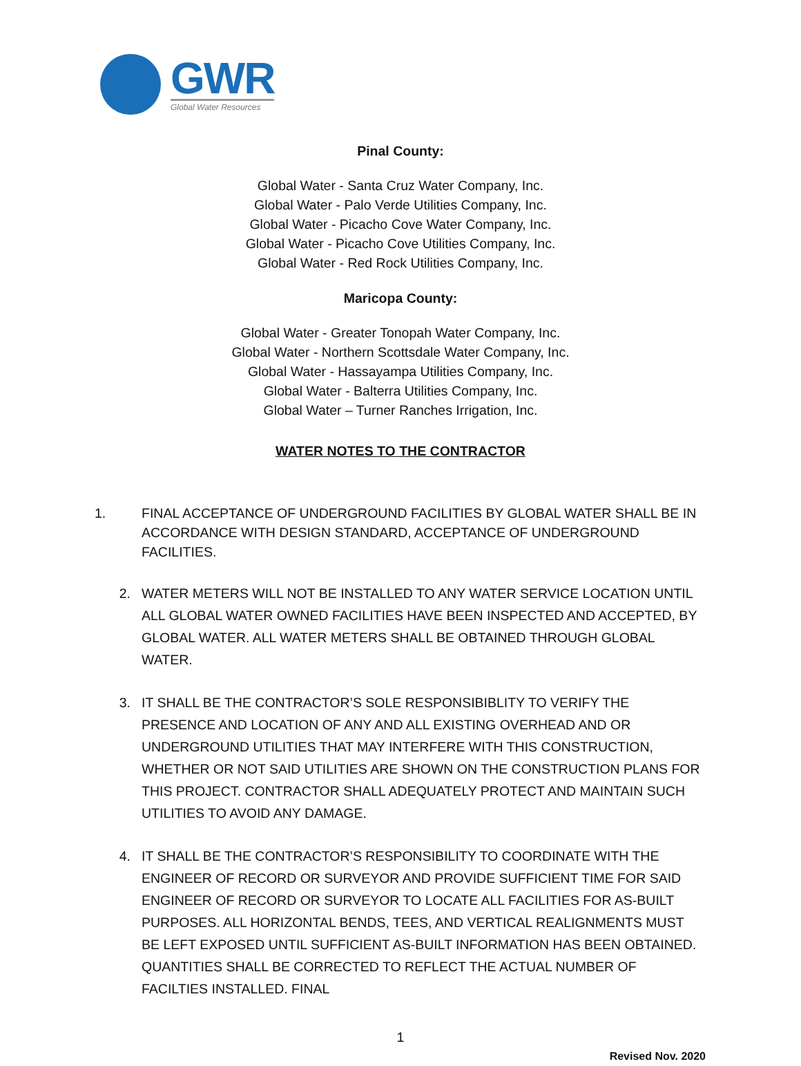GWR
Global Water Resources
Pinal County:
Global Water - Santa Cruz Water Company, Inc.
Global Water - Palo Verde Utilities Company, Inc.
Global Water - Picacho Cove Water Company, Inc.
Global Water - Picacho Cove Utilities Company, Inc.
Global Water - Red Rock Utilities Company, Inc.
Maricopa County:
Global Water - Greater Tonopah Water Company, Inc.
Global Water - Northern Scottsdale Water Company, Inc.
Global Water - Hassayampa Utilities Company, Inc.
Global Water - Balterra Utilities Company, Inc.
Global Water – Turner Ranches Irrigation, Inc.
WATER NOTES TO THE CONTRACTOR
1. FINAL ACCEPTANCE OF UNDERGROUND FACILITIES BY GLOBAL WATER SHALL BE IN ACCORDANCE WITH DESIGN STANDARD, ACCEPTANCE OF UNDERGROUND FACILITIES.
2. WATER METERS WILL NOT BE INSTALLED TO ANY WATER SERVICE LOCATION UNTIL ALL GLOBAL WATER OWNED FACILITIES HAVE BEEN INSPECTED AND ACCEPTED, BY GLOBAL WATER. ALL WATER METERS SHALL BE OBTAINED THROUGH GLOBAL WATER.
3. IT SHALL BE THE CONTRACTOR’S SOLE RESPONSIBIBLITY TO VERIFY THE PRESENCE AND LOCATION OF ANY AND ALL EXISTING OVERHEAD AND OR UNDERGROUND UTILITIES THAT MAY INTERFERE WITH THIS CONSTRUCTION, WHETHER OR NOT SAID UTILITIES ARE SHOWN ON THE CONSTRUCTION PLANS FOR THIS PROJECT. CONTRACTOR SHALL ADEQUATELY PROTECT AND MAINTAIN SUCH UTILITIES TO AVOID ANY DAMAGE.
4. IT SHALL BE THE CONTRACTOR’S RESPONSIBILITY TO COORDINATE WITH THE ENGINEER OF RECORD OR SURVEYOR AND PROVIDE SUFFICIENT TIME FOR SAID ENGINEER OF RECORD OR SURVEYOR TO LOCATE ALL FACILITIES FOR AS-BUILT PURPOSES. ALL HORIZONTAL BENDS, TEES, AND VERTICAL REALIGNMENTS MUST BE LEFT EXPOSED UNTIL SUFFICIENT AS-BUILT INFORMATION HAS BEEN OBTAINED. QUANTITIES SHALL BE CORRECTED TO REFLECT THE ACTUAL NUMBER OF FACILTIES INSTALLED. FINAL
1
Revised Nov. 2020